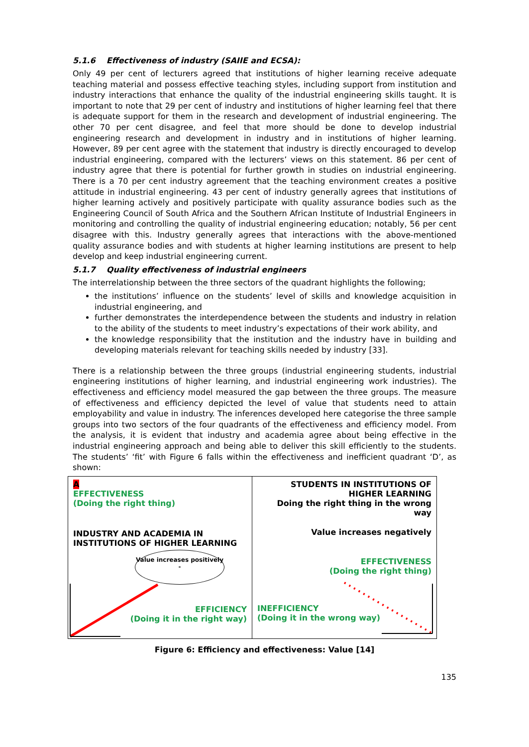5.1.6 Effectiveness of industry (SAIIE and ECSA):
Only 49 per cent of lecturers agreed that institutions of higher learning receive adequate teaching material and possess effective teaching styles, including support from institution and industry interactions that enhance the quality of the industrial engineering skills taught. It is important to note that 29 per cent of industry and institutions of higher learning feel that there is adequate support for them in the research and development of industrial engineering. The other 70 per cent disagree, and feel that more should be done to develop industrial engineering research and development in industry and in institutions of higher learning. However, 89 per cent agree with the statement that industry is directly encouraged to develop industrial engineering, compared with the lecturers’ views on this statement. 86 per cent of industry agree that there is potential for further growth in studies on industrial engineering. There is a 70 per cent industry agreement that the teaching environment creates a positive attitude in industrial engineering. 43 per cent of industry generally agrees that institutions of higher learning actively and positively participate with quality assurance bodies such as the Engineering Council of South Africa and the Southern African Institute of Industrial Engineers in monitoring and controlling the quality of industrial engineering education; notably, 56 per cent disagree with this. Industry generally agrees that interactions with the above-mentioned quality assurance bodies and with students at higher learning institutions are present to help develop and keep industrial engineering current.
5.1.7 Quality effectiveness of industrial engineers
The interrelationship between the three sectors of the quadrant highlights the following;
the institutions’ influence on the students’ level of skills and knowledge acquisition in industrial engineering, and
further demonstrates the interdependence between the students and industry in relation to the ability of the students to meet industry’s expectations of their work ability, and
the knowledge responsibility that the institution and the industry have in building and developing materials relevant for teaching skills needed by industry [33].
There is a relationship between the three groups (industrial engineering students, industrial engineering institutions of higher learning, and industrial engineering work industries). The effectiveness and efficiency model measured the gap between the three groups. The measure of effectiveness and efficiency depicted the level of value that students need to attain employability and value in industry. The inferences developed here categorise the three sample groups into two sectors of the four quadrants of the effectiveness and efficiency model. From the analysis, it is evident that industry and academia agree about being effective in the industrial engineering approach and being able to deliver this skill efficiently to the students. The students’ ‘fit’ with Figure 6 falls within the effectiveness and inefficient quadrant ‘D’, as shown:
A
EFFECTIVENESS
(Doing the right thing)
INDUSTRY AND ACADEMIA IN
INSTITUTIONS OF HIGHER LEARNING
Value increases positively -
EFFICIENCY
(Doing it in the right way)
STUDENTS IN INSTITUTIONS OF HIGHER LEARNING
Doing the right thing in the wrong way
Value increases negatively
EFFECTIVENESS
(Doing the right thing)
INEFFICIENCY
(Doing it in the wrong way)
Figure 6: Efficiency and effectiveness: Value [14]
135